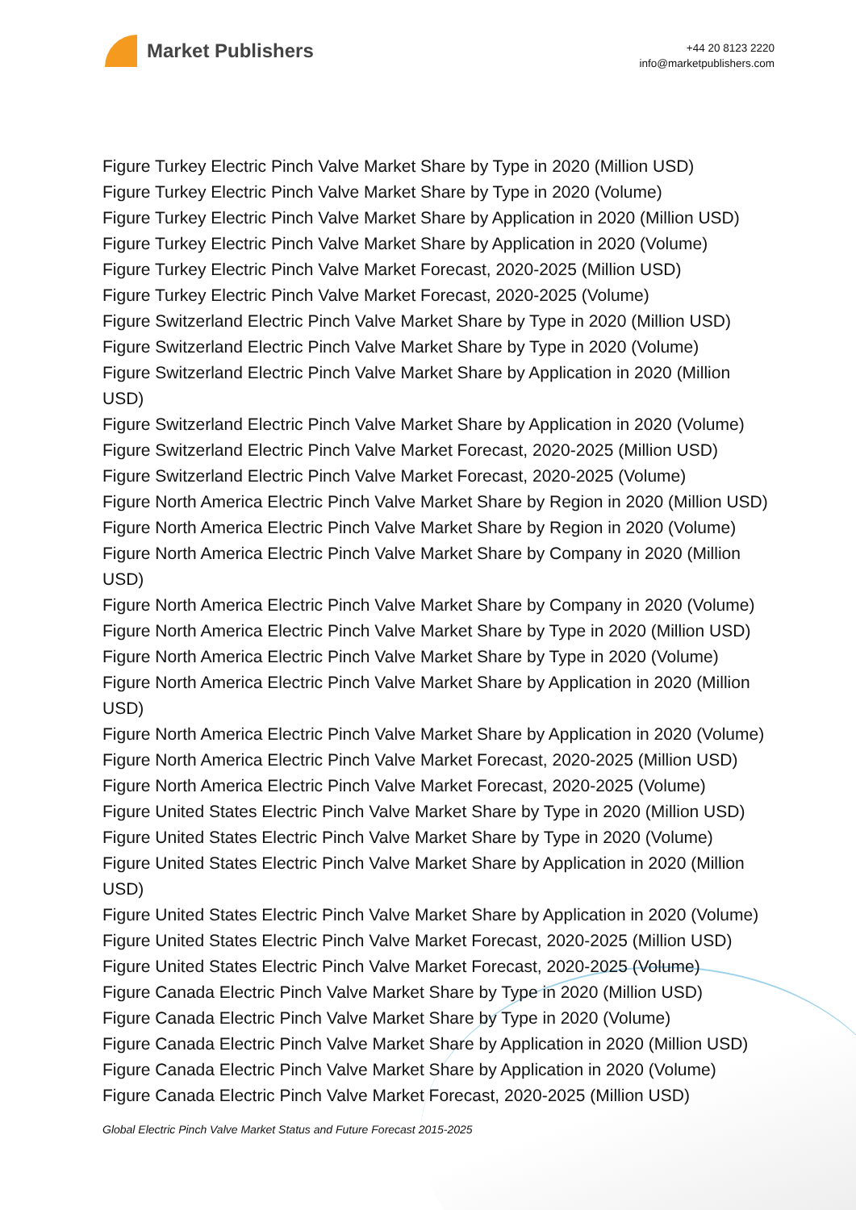Market Publishers
+44 20 8123 2220
info@marketpublishers.com
Figure Turkey Electric Pinch Valve Market Share by Type in 2020 (Million USD)
Figure Turkey Electric Pinch Valve Market Share by Type in 2020 (Volume)
Figure Turkey Electric Pinch Valve Market Share by Application in 2020 (Million USD)
Figure Turkey Electric Pinch Valve Market Share by Application in 2020 (Volume)
Figure Turkey Electric Pinch Valve Market Forecast, 2020-2025 (Million USD)
Figure Turkey Electric Pinch Valve Market Forecast, 2020-2025 (Volume)
Figure Switzerland Electric Pinch Valve Market Share by Type in 2020 (Million USD)
Figure Switzerland Electric Pinch Valve Market Share by Type in 2020 (Volume)
Figure Switzerland Electric Pinch Valve Market Share by Application in 2020 (Million USD)
Figure Switzerland Electric Pinch Valve Market Share by Application in 2020 (Volume)
Figure Switzerland Electric Pinch Valve Market Forecast, 2020-2025 (Million USD)
Figure Switzerland Electric Pinch Valve Market Forecast, 2020-2025 (Volume)
Figure North America Electric Pinch Valve Market Share by Region in 2020 (Million USD)
Figure North America Electric Pinch Valve Market Share by Region in 2020 (Volume)
Figure North America Electric Pinch Valve Market Share by Company in 2020 (Million USD)
Figure North America Electric Pinch Valve Market Share by Company in 2020 (Volume)
Figure North America Electric Pinch Valve Market Share by Type in 2020 (Million USD)
Figure North America Electric Pinch Valve Market Share by Type in 2020 (Volume)
Figure North America Electric Pinch Valve Market Share by Application in 2020 (Million USD)
Figure North America Electric Pinch Valve Market Share by Application in 2020 (Volume)
Figure North America Electric Pinch Valve Market Forecast, 2020-2025 (Million USD)
Figure North America Electric Pinch Valve Market Forecast, 2020-2025 (Volume)
Figure United States Electric Pinch Valve Market Share by Type in 2020 (Million USD)
Figure United States Electric Pinch Valve Market Share by Type in 2020 (Volume)
Figure United States Electric Pinch Valve Market Share by Application in 2020 (Million USD)
Figure United States Electric Pinch Valve Market Share by Application in 2020 (Volume)
Figure United States Electric Pinch Valve Market Forecast, 2020-2025 (Million USD)
Figure United States Electric Pinch Valve Market Forecast, 2020-2025 (Volume)
Figure Canada Electric Pinch Valve Market Share by Type in 2020 (Million USD)
Figure Canada Electric Pinch Valve Market Share by Type in 2020 (Volume)
Figure Canada Electric Pinch Valve Market Share by Application in 2020 (Million USD)
Figure Canada Electric Pinch Valve Market Share by Application in 2020 (Volume)
Figure Canada Electric Pinch Valve Market Forecast, 2020-2025 (Million USD)
Global Electric Pinch Valve Market Status and Future Forecast 2015-2025